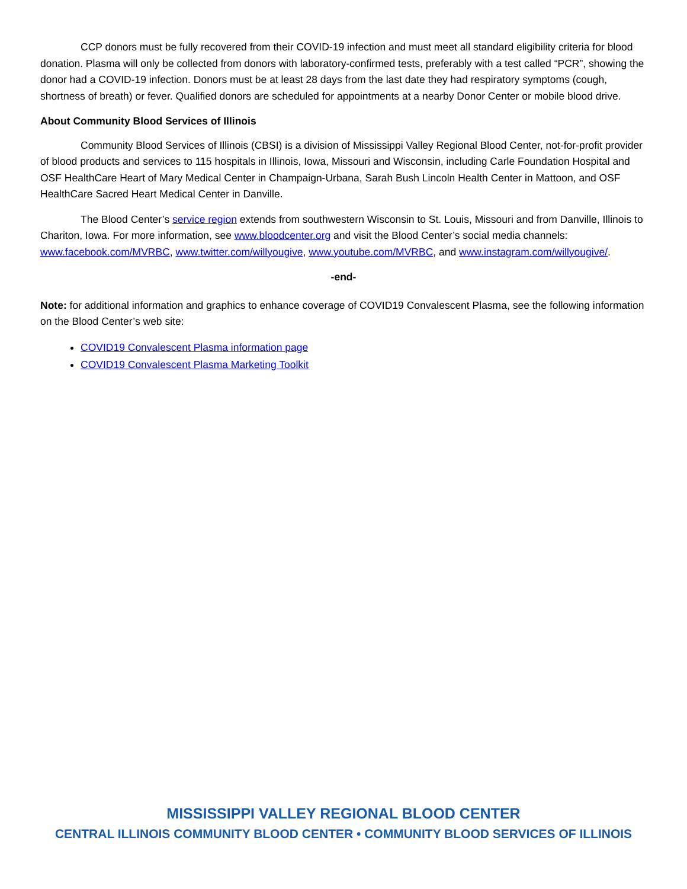CCP donors must be fully recovered from their COVID-19 infection and must meet all standard eligibility criteria for blood donation. Plasma will only be collected from donors with laboratory-confirmed tests, preferably with a test called “PCR”, showing the donor had a COVID-19 infection. Donors must be at least 28 days from the last date they had respiratory symptoms (cough, shortness of breath) or fever. Qualified donors are scheduled for appointments at a nearby Donor Center or mobile blood drive.
About Community Blood Services of Illinois
Community Blood Services of Illinois (CBSI) is a division of Mississippi Valley Regional Blood Center, not-for-profit provider of blood products and services to 115 hospitals in Illinois, Iowa, Missouri and Wisconsin, including Carle Foundation Hospital and OSF HealthCare Heart of Mary Medical Center in Champaign-Urbana, Sarah Bush Lincoln Health Center in Mattoon, and OSF HealthCare Sacred Heart Medical Center in Danville.
The Blood Center’s service region extends from southwestern Wisconsin to St. Louis, Missouri and from Danville, Illinois to Chariton, Iowa. For more information, see www.bloodcenter.org and visit the Blood Center’s social media channels: www.facebook.com/MVRBC, www.twitter.com/willyougive, www.youtube.com/MVRBC, and www.instagram.com/willyougive/.
-end-
Note: for additional information and graphics to enhance coverage of COVID19 Convalescent Plasma, see the following information on the Blood Center’s web site:
COVID19 Convalescent Plasma information page
COVID19 Convalescent Plasma Marketing Toolkit
MISSISSIPPI VALLEY REGIONAL BLOOD CENTER
CENTRAL ILLINOIS COMMUNITY BLOOD CENTER • COMMUNITY BLOOD SERVICES OF ILLINOIS